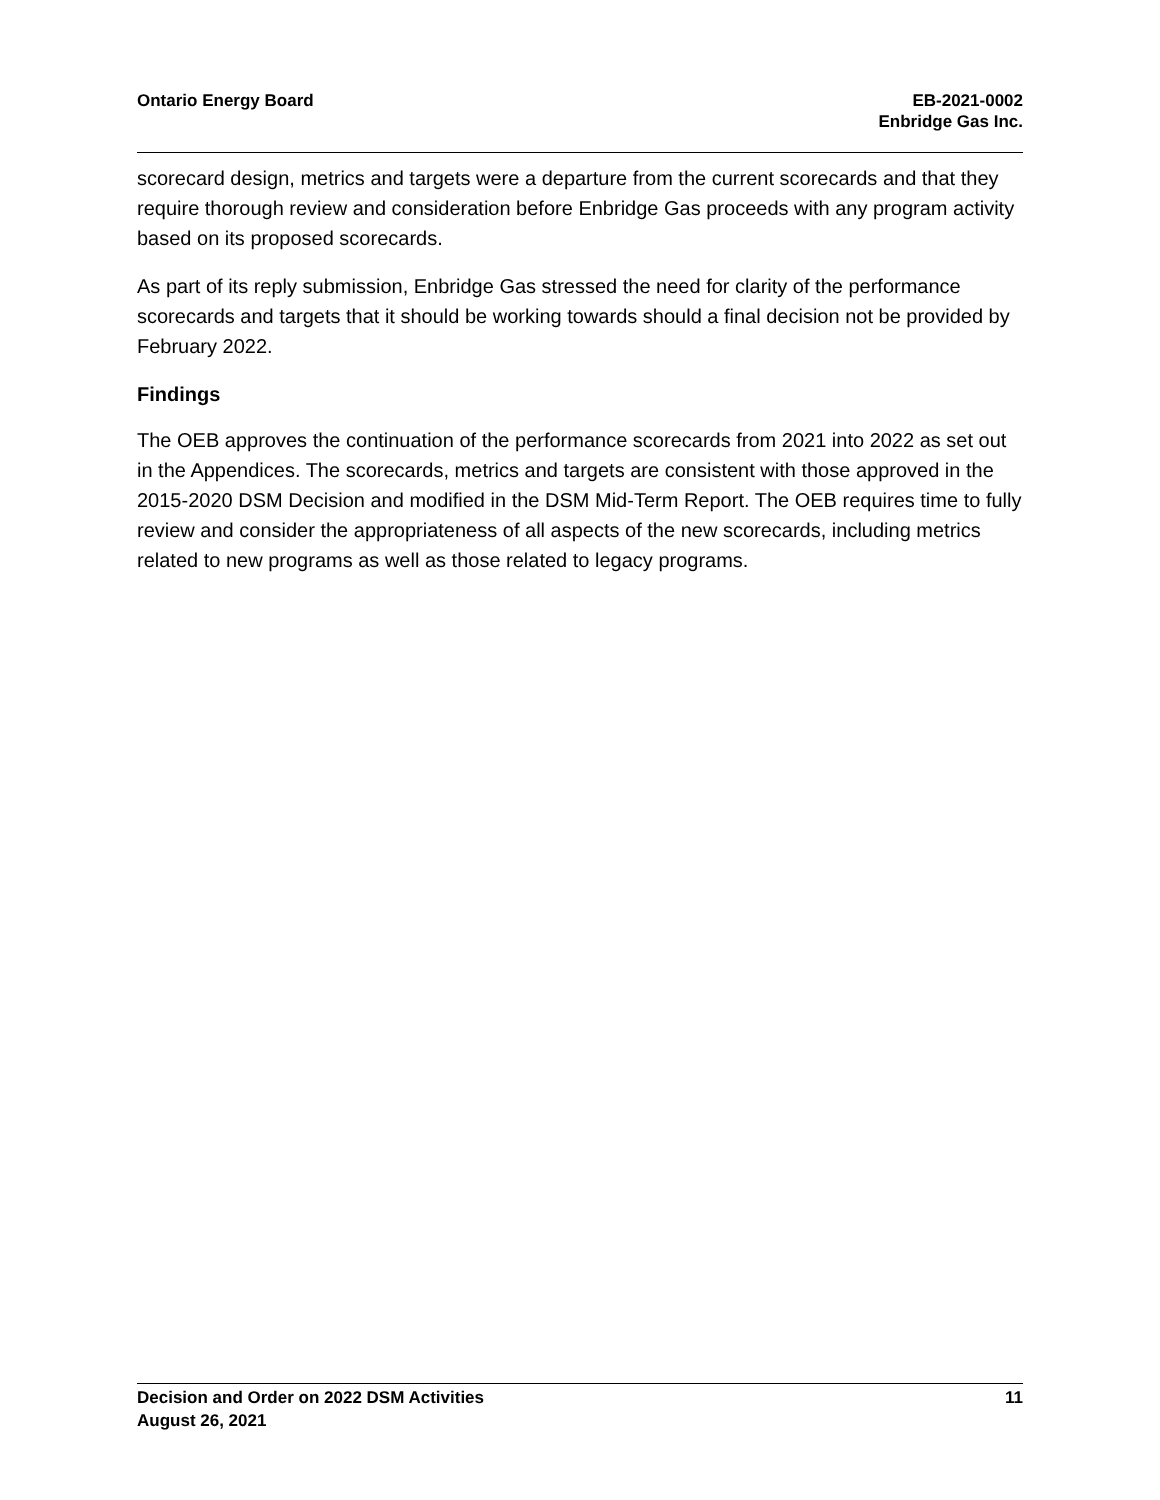Ontario Energy Board EB-2021-0002
Enbridge Gas Inc.
scorecard design, metrics and targets were a departure from the current scorecards and that they require thorough review and consideration before Enbridge Gas proceeds with any program activity based on its proposed scorecards.
As part of its reply submission, Enbridge Gas stressed the need for clarity of the performance scorecards and targets that it should be working towards should a final decision not be provided by February 2022.
Findings
The OEB approves the continuation of the performance scorecards from 2021 into 2022 as set out in the Appendices. The scorecards, metrics and targets are consistent with those approved in the 2015-2020 DSM Decision and modified in the DSM Mid-Term Report. The OEB requires time to fully review and consider the appropriateness of all aspects of the new scorecards, including metrics related to new programs as well as those related to legacy programs.
Decision and Order on 2022 DSM Activities
August 26, 2021
11